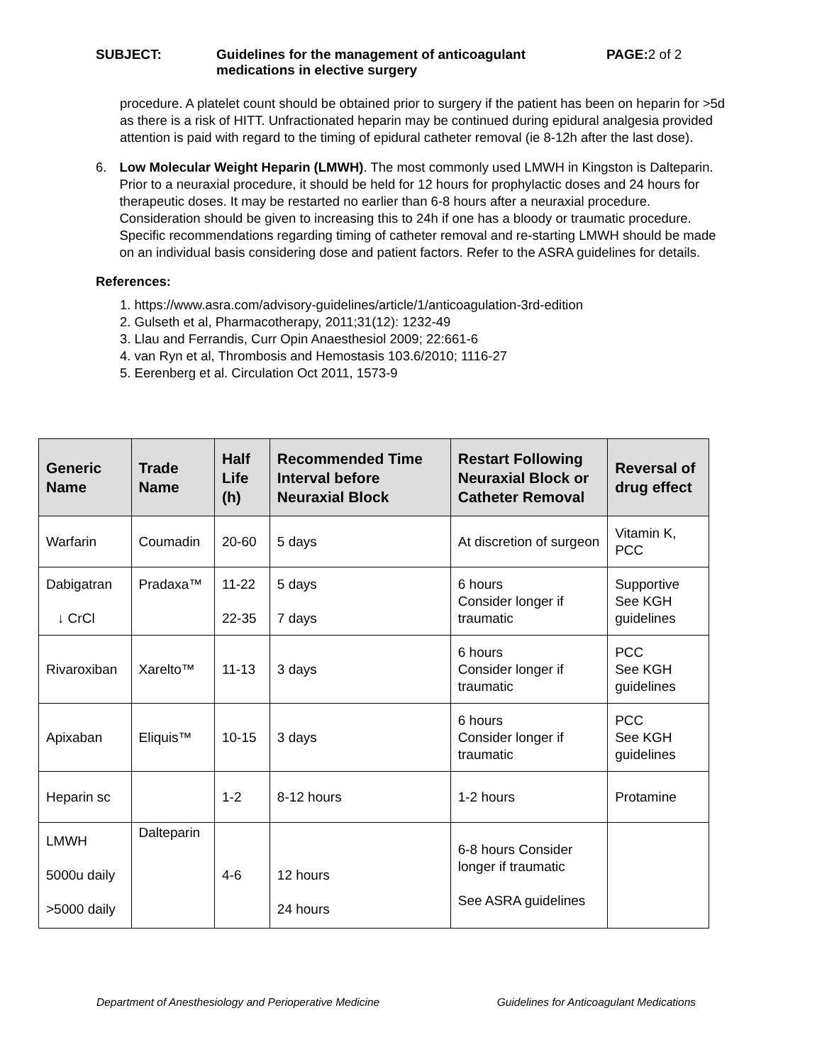SUBJECT: Guidelines for the management of anticoagulant medications in elective surgery
PAGE:2 of 2
procedure. A platelet count should be obtained prior to surgery if the patient has been on heparin for >5d as there is a risk of HITT. Unfractionated heparin may be continued during epidural analgesia provided attention is paid with regard to the timing of epidural catheter removal (ie 8-12h after the last dose).
6. Low Molecular Weight Heparin (LMWH). The most commonly used LMWH in Kingston is Dalteparin. Prior to a neuraxial procedure, it should be held for 12 hours for prophylactic doses and 24 hours for therapeutic doses. It may be restarted no earlier than 6-8 hours after a neuraxial procedure. Consideration should be given to increasing this to 24h if one has a bloody or traumatic procedure. Specific recommendations regarding timing of catheter removal and re-starting LMWH should be made on an individual basis considering dose and patient factors. Refer to the ASRA guidelines for details.
References:
1. https://www.asra.com/advisory-guidelines/article/1/anticoagulation-3rd-edition
2. Gulseth et al, Pharmacotherapy, 2011;31(12): 1232-49
3. Llau and Ferrandis, Curr Opin Anaesthesiol 2009; 22:661-6
4. van Ryn et al, Thrombosis and Hemostasis 103.6/2010; 1116-27
5. Eerenberg et al. Circulation Oct 2011, 1573-9
| Generic Name | Trade Name | Half Life (h) | Recommended Time Interval before Neuraxial Block | Restart Following Neuraxial Block or Catheter Removal | Reversal of drug effect |
| --- | --- | --- | --- | --- | --- |
| Warfarin | Coumadin | 20-60 | 5 days | At discretion of surgeon | Vitamin K, PCC |
| Dabigatran ↓ CrCl | Pradaxa™ | 11-22 22-35 | 5 days 7 days | 6 hours Consider longer if traumatic | Supportive See KGH guidelines |
| Rivaroxiban | Xarelto™ | 11-13 | 3 days | 6 hours Consider longer if traumatic | PCC See KGH guidelines |
| Apixaban | Eliquis™ | 10-15 | 3 days | 6 hours Consider longer if traumatic | PCC See KGH guidelines |
| Heparin sc | | 1-2 | 8-12 hours | 1-2 hours | Protamine |
| LMWH 5000u daily >5000 daily | Dalteparin | 4-6 | 12 hours 24 hours | 6-8 hours Consider longer if traumatic See ASRA guidelines | |
Department of Anesthesiology and Perioperative Medicine Guidelines for Anticoagulant Medications